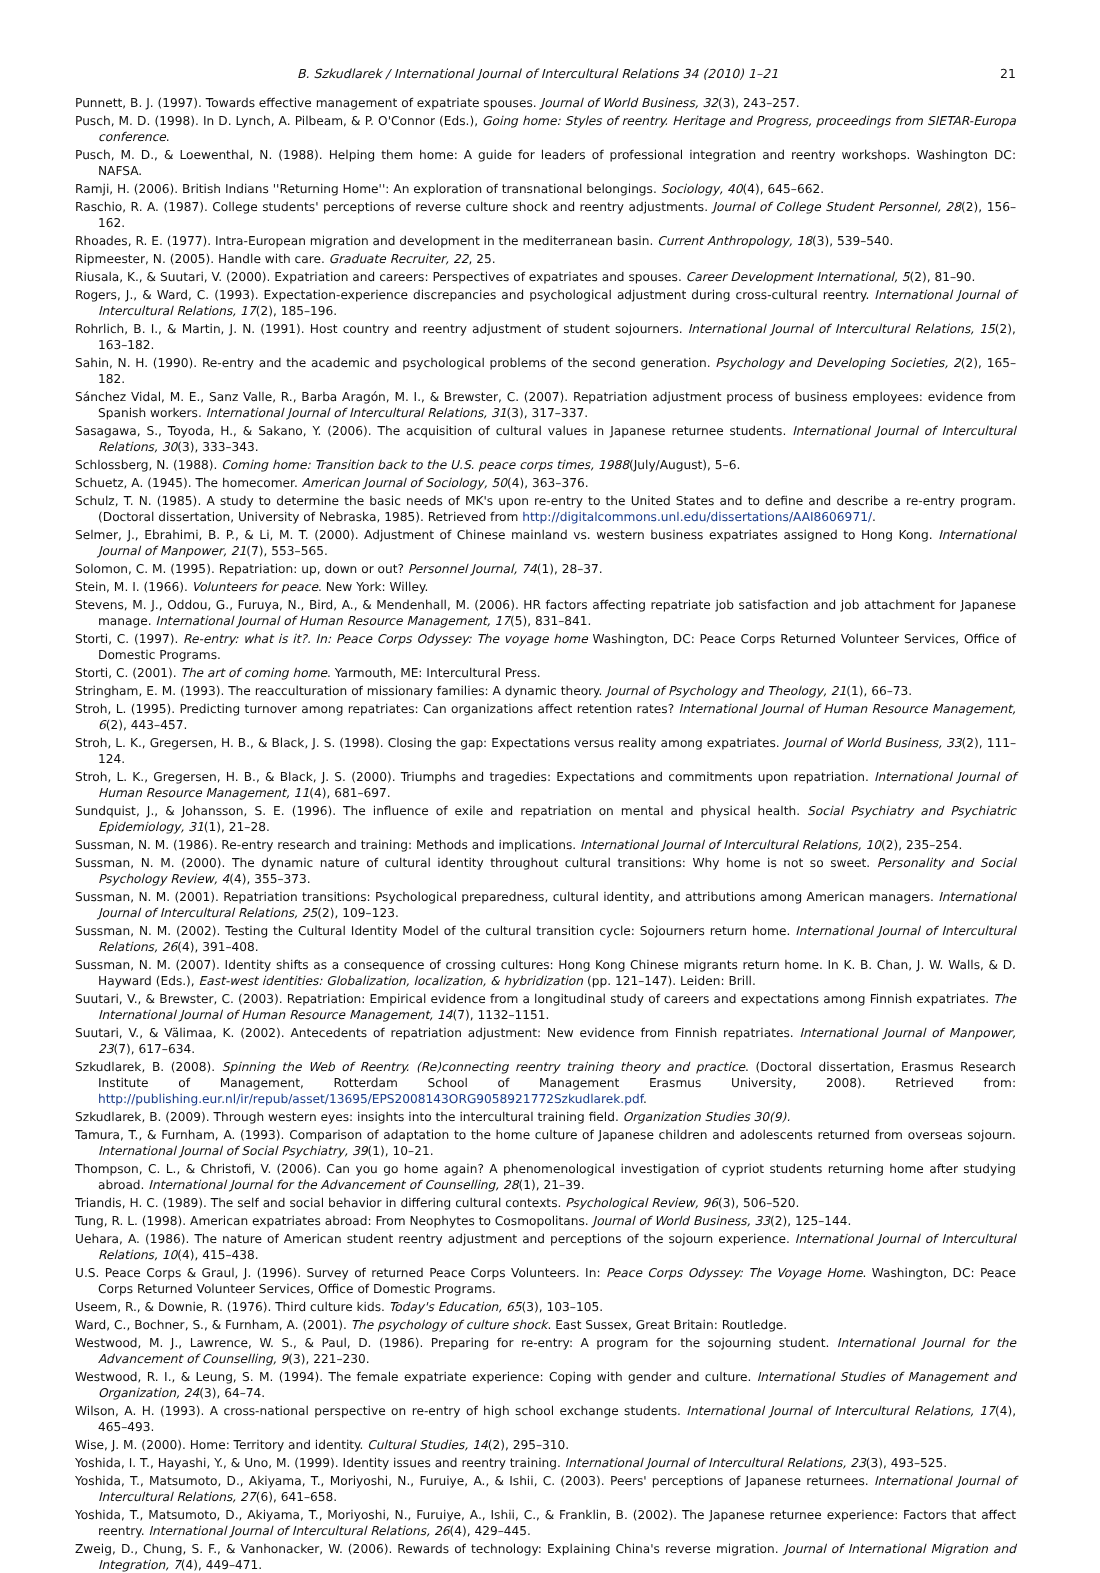B. Szkudlarek / International Journal of Intercultural Relations 34 (2010) 1–21 21
Punnett, B. J. (1997). Towards effective management of expatriate spouses. Journal of World Business, 32(3), 243–257.
Pusch, M. D. (1998). In D. Lynch, A. Pilbeam, & P. O'Connor (Eds.), Going home: Styles of reentry. Heritage and Progress, proceedings from SIETAR-Europa conference.
Pusch, M. D., & Loewenthal, N. (1988). Helping them home: A guide for leaders of professional integration and reentry workshops. Washington DC: NAFSA.
Ramji, H. (2006). British Indians ''Returning Home'': An exploration of transnational belongings. Sociology, 40(4), 645–662.
Raschio, R. A. (1987). College students' perceptions of reverse culture shock and reentry adjustments. Journal of College Student Personnel, 28(2), 156–162.
Rhoades, R. E. (1977). Intra-European migration and development in the mediterranean basin. Current Anthropology, 18(3), 539–540.
Ripmeester, N. (2005). Handle with care. Graduate Recruiter, 22, 25.
Riusala, K., & Suutari, V. (2000). Expatriation and careers: Perspectives of expatriates and spouses. Career Development International, 5(2), 81–90.
Rogers, J., & Ward, C. (1993). Expectation-experience discrepancies and psychological adjustment during cross-cultural reentry. International Journal of Intercultural Relations, 17(2), 185–196.
Rohrlich, B. I., & Martin, J. N. (1991). Host country and reentry adjustment of student sojourners. International Journal of Intercultural Relations, 15(2), 163–182.
Sahin, N. H. (1990). Re-entry and the academic and psychological problems of the second generation. Psychology and Developing Societies, 2(2), 165–182.
Sánchez Vidal, M. E., Sanz Valle, R., Barba Aragón, M. I., & Brewster, C. (2007). Repatriation adjustment process of business employees: evidence from Spanish workers. International Journal of Intercultural Relations, 31(3), 317–337.
Sasagawa, S., Toyoda, H., & Sakano, Y. (2006). The acquisition of cultural values in Japanese returnee students. International Journal of Intercultural Relations, 30(3), 333–343.
Schlossberg, N. (1988). Coming home: Transition back to the U.S. peace corps times, 1988(July/August), 5–6.
Schuetz, A. (1945). The homecomer. American Journal of Sociology, 50(4), 363–376.
Schulz, T. N. (1985). A study to determine the basic needs of MK's upon re-entry to the United States and to define and describe a re-entry program. (Doctoral dissertation, University of Nebraska, 1985). Retrieved from http://digitalcommons.unl.edu/dissertations/AAI8606971/.
Selmer, J., Ebrahimi, B. P., & Li, M. T. (2000). Adjustment of Chinese mainland vs. western business expatriates assigned to Hong Kong. International Journal of Manpower, 21(7), 553–565.
Solomon, C. M. (1995). Repatriation: up, down or out? Personnel Journal, 74(1), 28–37.
Stein, M. I. (1966). Volunteers for peace. New York: Willey.
Stevens, M. J., Oddou, G., Furuya, N., Bird, A., & Mendenhall, M. (2006). HR factors affecting repatriate job satisfaction and job attachment for Japanese manage. International Journal of Human Resource Management, 17(5), 831–841.
Storti, C. (1997). Re-entry: what is it?. In: Peace Corps Odyssey: The voyage home Washington, DC: Peace Corps Returned Volunteer Services, Office of Domestic Programs.
Storti, C. (2001). The art of coming home. Yarmouth, ME: Intercultural Press.
Stringham, E. M. (1993). The reacculturation of missionary families: A dynamic theory. Journal of Psychology and Theology, 21(1), 66–73.
Stroh, L. (1995). Predicting turnover among repatriates: Can organizations affect retention rates? International Journal of Human Resource Management, 6(2), 443–457.
Stroh, L. K., Gregersen, H. B., & Black, J. S. (1998). Closing the gap: Expectations versus reality among expatriates. Journal of World Business, 33(2), 111–124.
Stroh, L. K., Gregersen, H. B., & Black, J. S. (2000). Triumphs and tragedies: Expectations and commitments upon repatriation. International Journal of Human Resource Management, 11(4), 681–697.
Sundquist, J., & Johansson, S. E. (1996). The influence of exile and repatriation on mental and physical health. Social Psychiatry and Psychiatric Epidemiology, 31(1), 21–28.
Sussman, N. M. (1986). Re-entry research and training: Methods and implications. International Journal of Intercultural Relations, 10(2), 235–254.
Sussman, N. M. (2000). The dynamic nature of cultural identity throughout cultural transitions: Why home is not so sweet. Personality and Social Psychology Review, 4(4), 355–373.
Sussman, N. M. (2001). Repatriation transitions: Psychological preparedness, cultural identity, and attributions among American managers. International Journal of Intercultural Relations, 25(2), 109–123.
Sussman, N. M. (2002). Testing the Cultural Identity Model of the cultural transition cycle: Sojourners return home. International Journal of Intercultural Relations, 26(4), 391–408.
Sussman, N. M. (2007). Identity shifts as a consequence of crossing cultures: Hong Kong Chinese migrants return home. In K. B. Chan, J. W. Walls, & D. Hayward (Eds.), East-west identities: Globalization, localization, & hybridization (pp. 121–147). Leiden: Brill.
Suutari, V., & Brewster, C. (2003). Repatriation: Empirical evidence from a longitudinal study of careers and expectations among Finnish expatriates. The International Journal of Human Resource Management, 14(7), 1132–1151.
Suutari, V., & Välimaa, K. (2002). Antecedents of repatriation adjustment: New evidence from Finnish repatriates. International Journal of Manpower, 23(7), 617–634.
Szkudlarek, B. (2008). Spinning the Web of Reentry. (Re)connecting reentry training theory and practice. (Doctoral dissertation, Erasmus Research Institute of Management, Rotterdam School of Management Erasmus University, 2008). Retrieved from: http://publishing.eur.nl/ir/repub/asset/13695/EPS2008143ORG9058921772Szkudlarek.pdf.
Szkudlarek, B. (2009). Through western eyes: insights into the intercultural training field. Organization Studies 30(9).
Tamura, T., & Furnham, A. (1993). Comparison of adaptation to the home culture of Japanese children and adolescents returned from overseas sojourn. International Journal of Social Psychiatry, 39(1), 10–21.
Thompson, C. L., & Christofi, V. (2006). Can you go home again? A phenomenological investigation of cypriot students returning home after studying abroad. International Journal for the Advancement of Counselling, 28(1), 21–39.
Triandis, H. C. (1989). The self and social behavior in differing cultural contexts. Psychological Review, 96(3), 506–520.
Tung, R. L. (1998). American expatriates abroad: From Neophytes to Cosmopolitans. Journal of World Business, 33(2), 125–144.
Uehara, A. (1986). The nature of American student reentry adjustment and perceptions of the sojourn experience. International Journal of Intercultural Relations, 10(4), 415–438.
U.S. Peace Corps & Graul, J. (1996). Survey of returned Peace Corps Volunteers. In: Peace Corps Odyssey: The Voyage Home. Washington, DC: Peace Corps Returned Volunteer Services, Office of Domestic Programs.
Useem, R., & Downie, R. (1976). Third culture kids. Today's Education, 65(3), 103–105.
Ward, C., Bochner, S., & Furnham, A. (2001). The psychology of culture shock. East Sussex, Great Britain: Routledge.
Westwood, M. J., Lawrence, W. S., & Paul, D. (1986). Preparing for re-entry: A program for the sojourning student. International Journal for the Advancement of Counselling, 9(3), 221–230.
Westwood, R. I., & Leung, S. M. (1994). The female expatriate experience: Coping with gender and culture. International Studies of Management and Organization, 24(3), 64–74.
Wilson, A. H. (1993). A cross-national perspective on re-entry of high school exchange students. International Journal of Intercultural Relations, 17(4), 465–493.
Wise, J. M. (2000). Home: Territory and identity. Cultural Studies, 14(2), 295–310.
Yoshida, I. T., Hayashi, Y., & Uno, M. (1999). Identity issues and reentry training. International Journal of Intercultural Relations, 23(3), 493–525.
Yoshida, T., Matsumoto, D., Akiyama, T., Moriyoshi, N., Furuiye, A., & Ishii, C. (2003). Peers' perceptions of Japanese returnees. International Journal of Intercultural Relations, 27(6), 641–658.
Yoshida, T., Matsumoto, D., Akiyama, T., Moriyoshi, N., Furuiye, A., Ishii, C., & Franklin, B. (2002). The Japanese returnee experience: Factors that affect reentry. International Journal of Intercultural Relations, 26(4), 429–445.
Zweig, D., Chung, S. F., & Vanhonacker, W. (2006). Rewards of technology: Explaining China's reverse migration. Journal of International Migration and Integration, 7(4), 449–471.